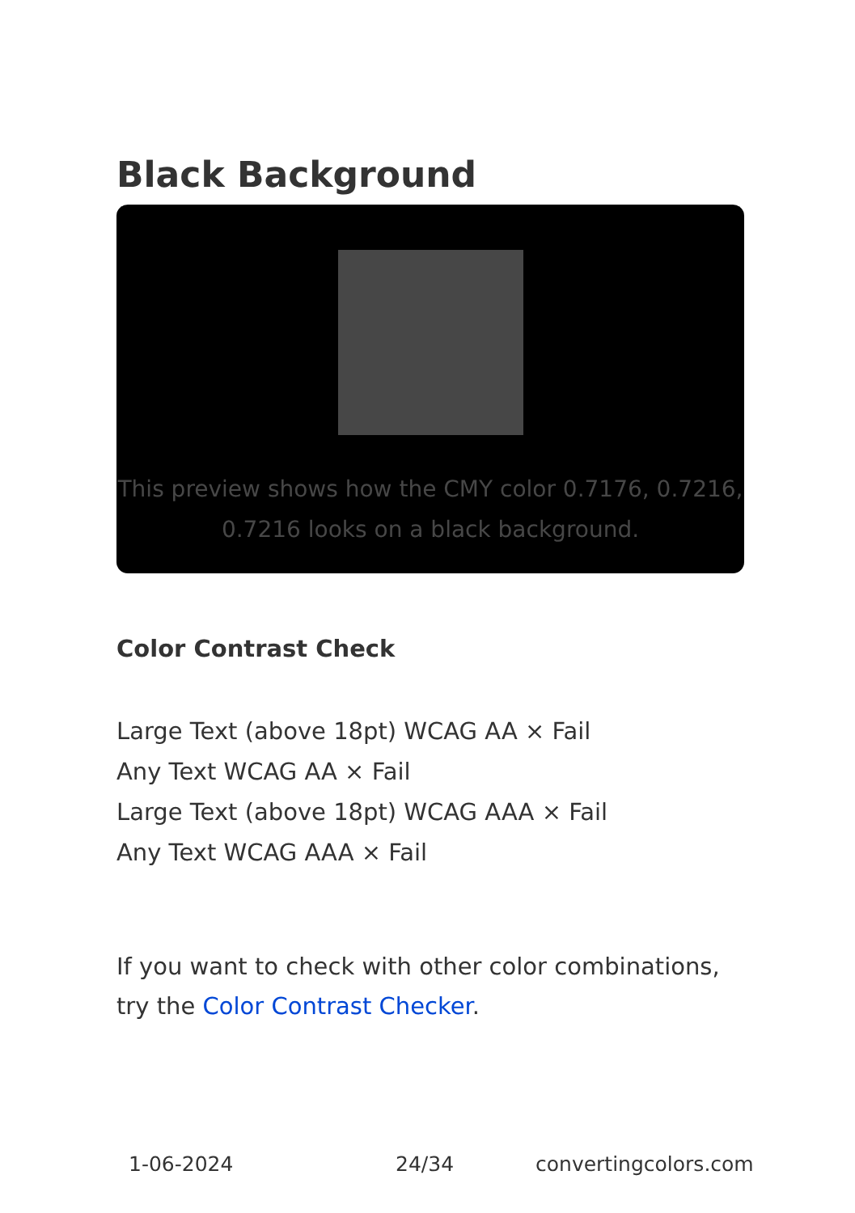Black Background
This preview shows how the CMY color 0.7176, 0.7216, 0.7216 looks on a black background.
Color Contrast Check
Large Text (above 18pt) WCAG AA × Fail
Any Text WCAG AA × Fail
Large Text (above 18pt) WCAG AAA × Fail
Any Text WCAG AAA × Fail
If you want to check with other color combinations, try the Color Contrast Checker.
1-06-2024 24/34 convertingcolors.com